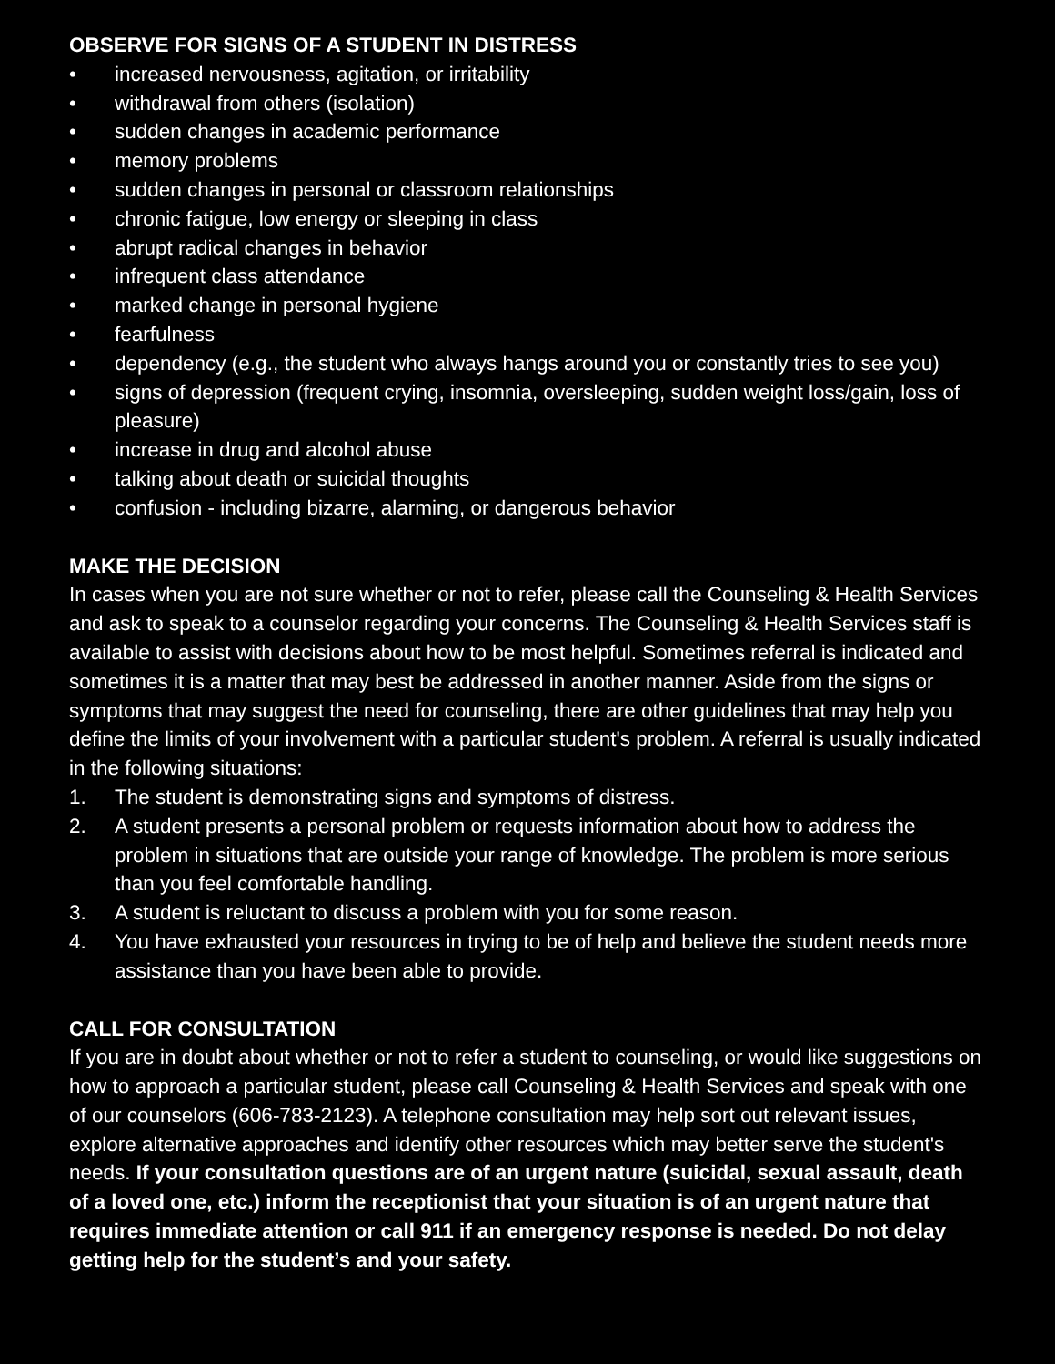OBSERVE FOR SIGNS OF A STUDENT IN DISTRESS
• increased nervousness, agitation, or irritability
• withdrawal from others (isolation)
• sudden changes in academic performance
• memory problems
• sudden changes in personal or classroom relationships
• chronic fatigue, low energy or sleeping in class
• abrupt radical changes in behavior
• infrequent class attendance
• marked change in personal hygiene
• fearfulness
• dependency (e.g., the student who always hangs around you or constantly tries to see you)
• signs of depression (frequent crying, insomnia, oversleeping, sudden weight loss/gain, loss of pleasure)
• increase in drug and alcohol abuse
• talking about death or suicidal thoughts
• confusion - including bizarre, alarming, or dangerous behavior
MAKE THE DECISION
In cases when you are not sure whether or not to refer, please call the Counseling & Health Services and ask to speak to a counselor regarding your concerns. The Counseling & Health Services staff is available to assist with decisions about how to be most helpful. Sometimes referral is indicated and sometimes it is a matter that may best be addressed in another manner. Aside from the signs or symptoms that may suggest the need for counseling, there are other guidelines that may help you define the limits of your involvement with a particular student's problem. A referral is usually indicated in the following situations:
1. The student is demonstrating signs and symptoms of distress.
2. A student presents a personal problem or requests information about how to address the problem in situations that are outside your range of knowledge. The problem is more serious than you feel comfortable handling.
3. A student is reluctant to discuss a problem with you for some reason.
4. You have exhausted your resources in trying to be of help and believe the student needs more assistance than you have been able to provide.
CALL FOR CONSULTATION
If you are in doubt about whether or not to refer a student to counseling, or would like suggestions on how to approach a particular student, please call Counseling & Health Services and speak with one of our counselors (606-783-2123). A telephone consultation may help sort out relevant issues, explore alternative approaches and identify other resources which may better serve the student's needs. If your consultation questions are of an urgent nature (suicidal, sexual assault, death of a loved one, etc.) inform the receptionist that your situation is of an urgent nature that requires immediate attention or call 911 if an emergency response is needed. Do not delay getting help for the student’s and your safety.